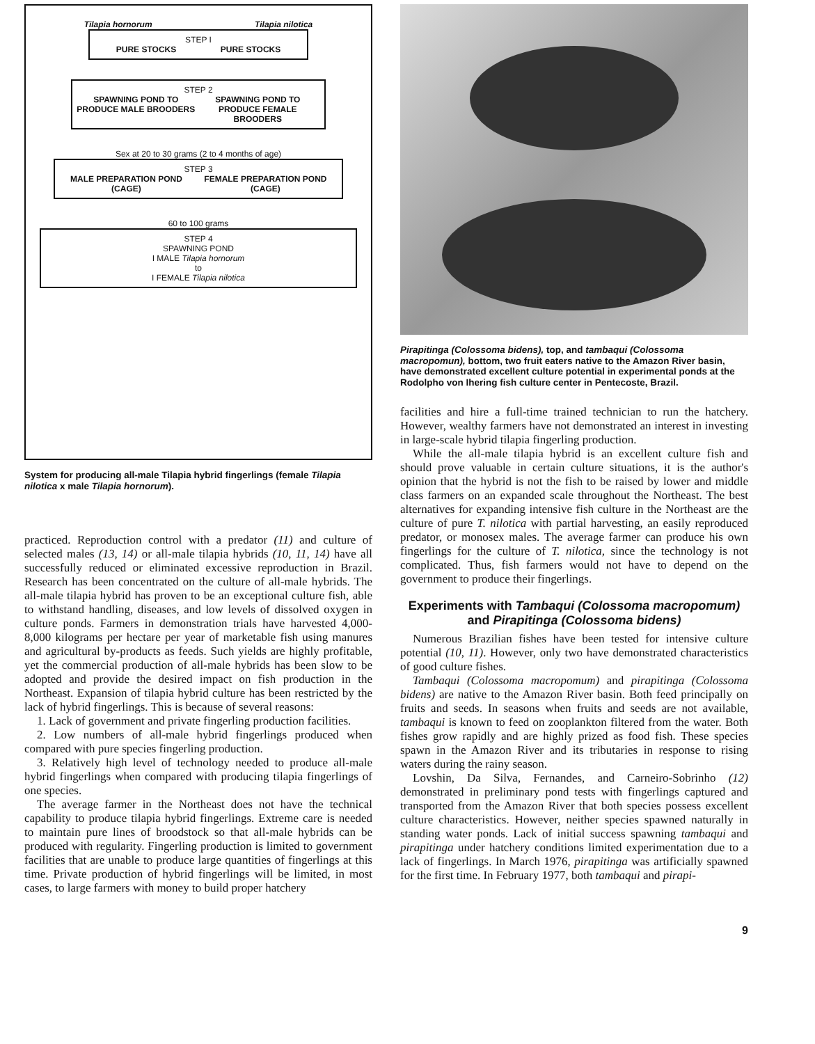Tilapia hornorum Tilapia nilotica
STEP I
PURE STOCKS PURE STOCKS
STEP 2
SPAWNING POND TO PRODUCE MALE BROODERS SPAWNING POND TO PRODUCE FEMALE BROODERS
Sex at 20 to 30 grams (2 to 4 months of age)
STEP 3
MALE PREPARATION POND (CAGE) FEMALE PREPARATION POND (CAGE)
60 to 100 grams
STEP 4
SPAWNING POND
I MALE Tilapia hornorum
to
I FEMALE Tilapia nilotica
System for producing all-male Tilapia hybrid fingerlings (female Tilapia nilotica x male Tilapia hornorum).
practiced. Reproduction control with a predator (11) and culture of selected males (13, 14) or all-male tilapia hybrids (10, 11, 14) have all successfully reduced or eliminated excessive reproduction in Brazil. Research has been concentrated on the culture of all-male hybrids. The all-male tilapia hybrid has proven to be an exceptional culture fish, able to withstand handling, diseases, and low levels of dissolved oxygen in culture ponds. Farmers in demonstration trials have harvested 4,000-8,000 kilograms per hectare per year of marketable fish using manures and agricultural by-products as feeds. Such yields are highly profitable, yet the commercial production of all-male hybrids has been slow to be adopted and provide the desired impact on fish production in the Northeast. Expansion of tilapia hybrid culture has been restricted by the lack of hybrid fingerlings. This is because of several reasons:
1. Lack of government and private fingerling production facilities.
2. Low numbers of all-male hybrid fingerlings produced when compared with pure species fingerling production.
3. Relatively high level of technology needed to produce all-male hybrid fingerlings when compared with producing tilapia fingerlings of one species.
The average farmer in the Northeast does not have the technical capability to produce tilapia hybrid fingerlings. Extreme care is needed to maintain pure lines of broodstock so that all-male hybrids can be produced with regularity. Fingerling production is limited to government facilities that are unable to produce large quantities of fingerlings at this time. Private production of hybrid fingerlings will be limited, in most cases, to large farmers with money to build proper hatchery
Pirapitinga (Colossoma bidens), top, and tambaqui (Colossoma macropomun), bottom, two fruit eaters native to the Amazon River basin, have demonstrated excellent culture potential in experimental ponds at the Rodolpho von Ihering fish culture center in Pentecoste, Brazil.
facilities and hire a full-time trained technician to run the hatchery. However, wealthy farmers have not demonstrated an interest in investing in large-scale hybrid tilapia fingerling production.
While the all-male tilapia hybrid is an excellent culture fish and should prove valuable in certain culture situations, it is the author's opinion that the hybrid is not the fish to be raised by lower and middle class farmers on an expanded scale throughout the Northeast. The best alternatives for expanding intensive fish culture in the Northeast are the culture of pure T. nilotica with partial harvesting, an easily reproduced predator, or monosex males. The average farmer can produce his own fingerlings for the culture of T. nilotica, since the technology is not complicated. Thus, fish farmers would not have to depend on the government to produce their fingerlings.
Experiments with Tambaqui (Colossoma macropomum) and Pirapitinga (Colossoma bidens)
Numerous Brazilian fishes have been tested for intensive culture potential (10, 11). However, only two have demonstrated characteristics of good culture fishes.
Tambaqui (Colossoma macropomum) and pirapitinga (Colossoma bidens) are native to the Amazon River basin. Both feed principally on fruits and seeds. In seasons when fruits and seeds are not available, tambaqui is known to feed on zooplankton filtered from the water. Both fishes grow rapidly and are highly prized as food fish. These species spawn in the Amazon River and its tributaries in response to rising waters during the rainy season.
Lovshin, Da Silva, Fernandes, and Carneiro-Sobrinho (12) demonstrated in preliminary pond tests with fingerlings captured and transported from the Amazon River that both species possess excellent culture characteristics. However, neither species spawned naturally in standing water ponds. Lack of initial success spawning tambaqui and pirapitinga under hatchery conditions limited experimentation due to a lack of fingerlings. In March 1976, pirapitinga was artificially spawned for the first time. In February 1977, both tambaqui and pirapi-
9